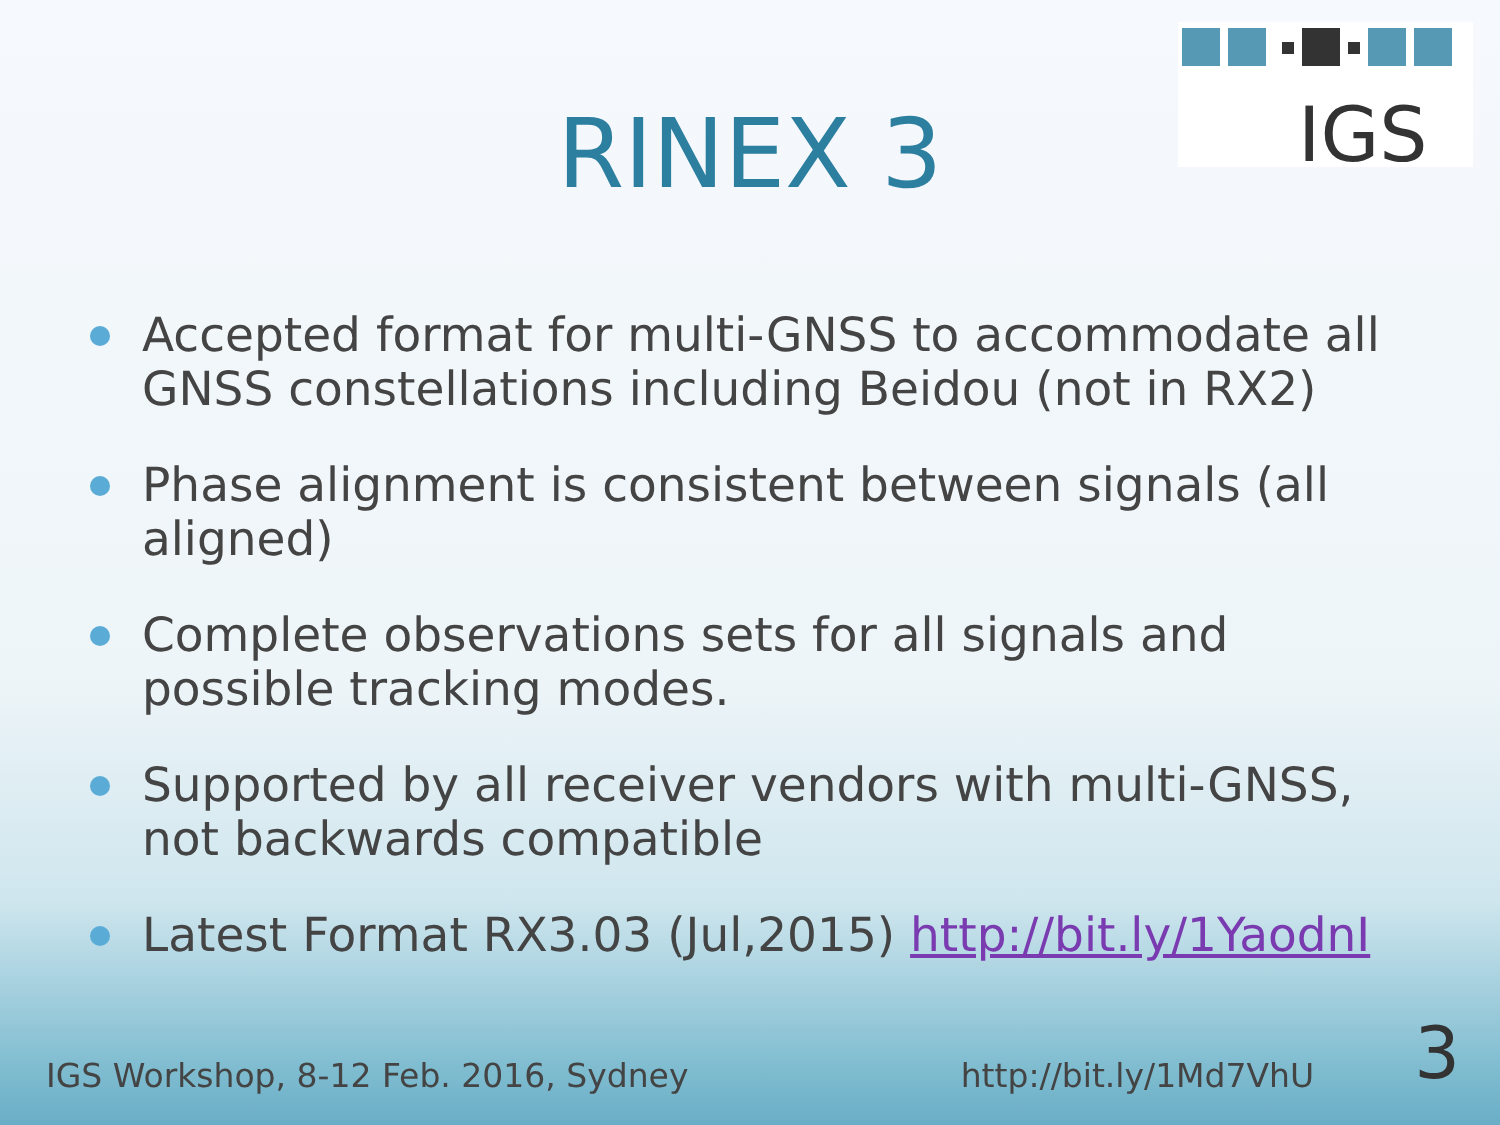IGS
RINEX 3
Accepted format for multi-GNSS to accommodate all GNSS constellations including Beidou (not in RX2)
Phase alignment is consistent between signals (all aligned)
Complete observations sets for all signals and possible tracking modes.
Supported by all receiver vendors with multi-GNSS, not backwards compatible
Latest Format RX3.03 (Jul,2015) http://bit.ly/1YaodnI
IGS Workshop, 8-12 Feb. 2016, Sydney http://bit.ly/1Md7VhU 3